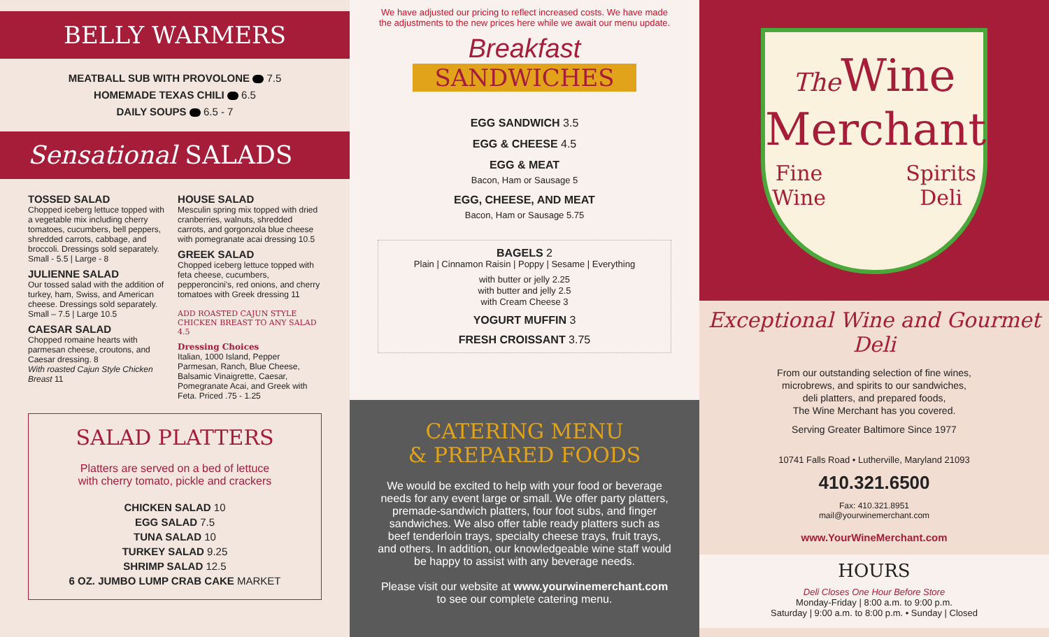BELLY WARMERS
MEATBALL SUB WITH PROVOLONE 7.5
HOMEMADE TEXAS CHILI 6.5
DAILY SOUPS 6.5 - 7
Sensational SALADS
TOSSED SALAD
Chopped iceberg lettuce topped with a vegetable mix including cherry tomatoes, cucumbers, bell peppers, shredded carrots, cabbage, and broccoli. Dressings sold separately.
Small - 5.5 | Large - 8
JULIENNE SALAD
Our tossed salad with the addition of turkey, ham, Swiss, and American cheese. Dressings sold separately.
Small – 7.5 | Large 10.5
CAESAR SALAD
Chopped romaine hearts with parmesan cheese, croutons, and Caesar dressing. 8
With roasted Cajun Style Chicken Breast 11
HOUSE SALAD
Mesculin spring mix topped with dried cranberries, walnuts, shredded carrots, and gorgonzola blue cheese with pomegranate acai dressing 10.5
GREEK SALAD
Chopped iceberg lettuce topped with feta cheese, cucumbers, pepperoncini's, red onions, and cherry tomatoes with Greek dressing 11
ADD ROASTED CAJUN STYLE CHICKEN BREAST TO ANY SALAD 4.5
Dressing Choices
Italian, 1000 Island, Pepper Parmesan, Ranch, Blue Cheese, Balsamic Vinaigrette, Caesar, Pomegranate Acai, and Greek with Feta. Priced .75 - 1.25
SALAD PLATTERS
Platters are served on a bed of lettuce
with cherry tomato, pickle and crackers
CHICKEN SALAD 10
EGG SALAD 7.5
TUNA SALAD 10
TURKEY SALAD 9.25
SHRIMP SALAD 12.5
6 OZ. JUMBO LUMP CRAB CAKE MARKET
We have adjusted our pricing to reflect increased costs. We have made
the adjustments to the new prices here while we await our menu update.
Breakfast
SANDWICHES
EGG SANDWICH 3.5
EGG & CHEESE 4.5
EGG & MEAT
Bacon, Ham or Sausage 5
EGG, CHEESE, AND MEAT
Bacon, Ham or Sausage 5.75
BAGELS 2
Plain | Cinnamon Raisin | Poppy | Sesame | Everything
with butter or jelly 2.25
with butter and jelly 2.5
with Cream Cheese 3
YOGURT MUFFIN 3
FRESH CROISSANT 3.75
CATERING MENU
& PREPARED FOODS
We would be excited to help with your food or beverage needs for any event large or small. We offer party platters, premade-sandwich platters, four foot subs, and finger sandwiches. We also offer table ready platters such as beef tenderloin trays, specialty cheese trays, fruit trays, and others. In addition, our knowledgeable wine staff would be happy to assist with any beverage needs.
Please visit our website at www.yourwinemerchant.com
to see our complete catering menu.
The Wine
Merchant
Fine
Wine Spirits
Deli
Exceptional Wine and Gourmet Deli
From our outstanding selection of fine wines,
microbrews, and spirits to our sandwiches,
deli platters, and prepared foods,
The Wine Merchant has you covered.
Serving Greater Baltimore Since 1977
10741 Falls Road • Lutherville, Maryland 21093
410.321.6500
Fax: 410.321.8951
mail@yourwinemerchant.com
www.YourWineMerchant.com
HOURS
Deli Closes One Hour Before Store
Monday-Friday | 8:00 a.m. to 9:00 p.m.
Saturday | 9:00 a.m. to 8:00 p.m. • Sunday | Closed